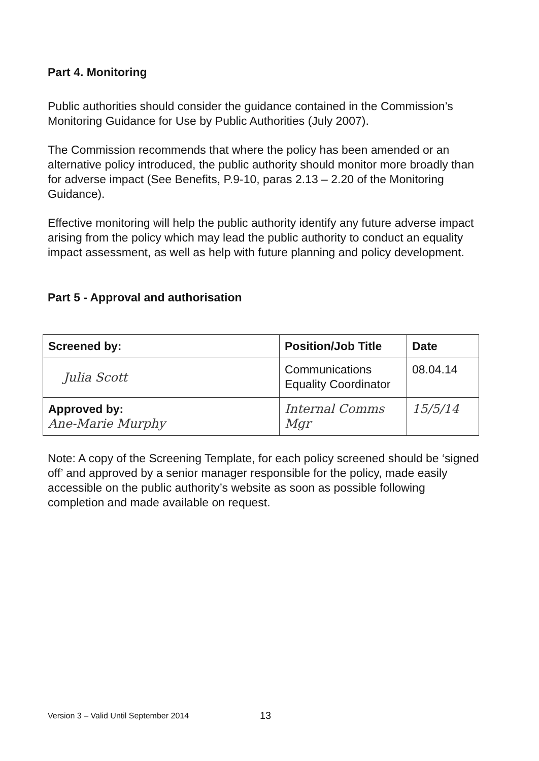Part 4. Monitoring
Public authorities should consider the guidance contained in the Commission’s Monitoring Guidance for Use by Public Authorities (July 2007).
The Commission recommends that where the policy has been amended or an alternative policy introduced, the public authority should monitor more broadly than for adverse impact (See Benefits, P.9-10, paras 2.13 – 2.20 of the Monitoring Guidance).
Effective monitoring will help the public authority identify any future adverse impact arising from the policy which may lead the public authority to conduct an equality impact assessment, as well as help with future planning and policy development.
Part 5 - Approval and authorisation
| Screened by: | Position/Job Title | Date |
| Julia Scott | Communications Equality Coordinator | 08.04.14 |
| Approved by: Ane-Marie Murphy | Internal Comms Mgr | 15/5/14 |
Note: A copy of the Screening Template, for each policy screened should be ‘signed off’ and approved by a senior manager responsible for the policy, made easily accessible on the public authority’s website as soon as possible following completion and made available on request.
Version 3 – Valid Until September 2014
13